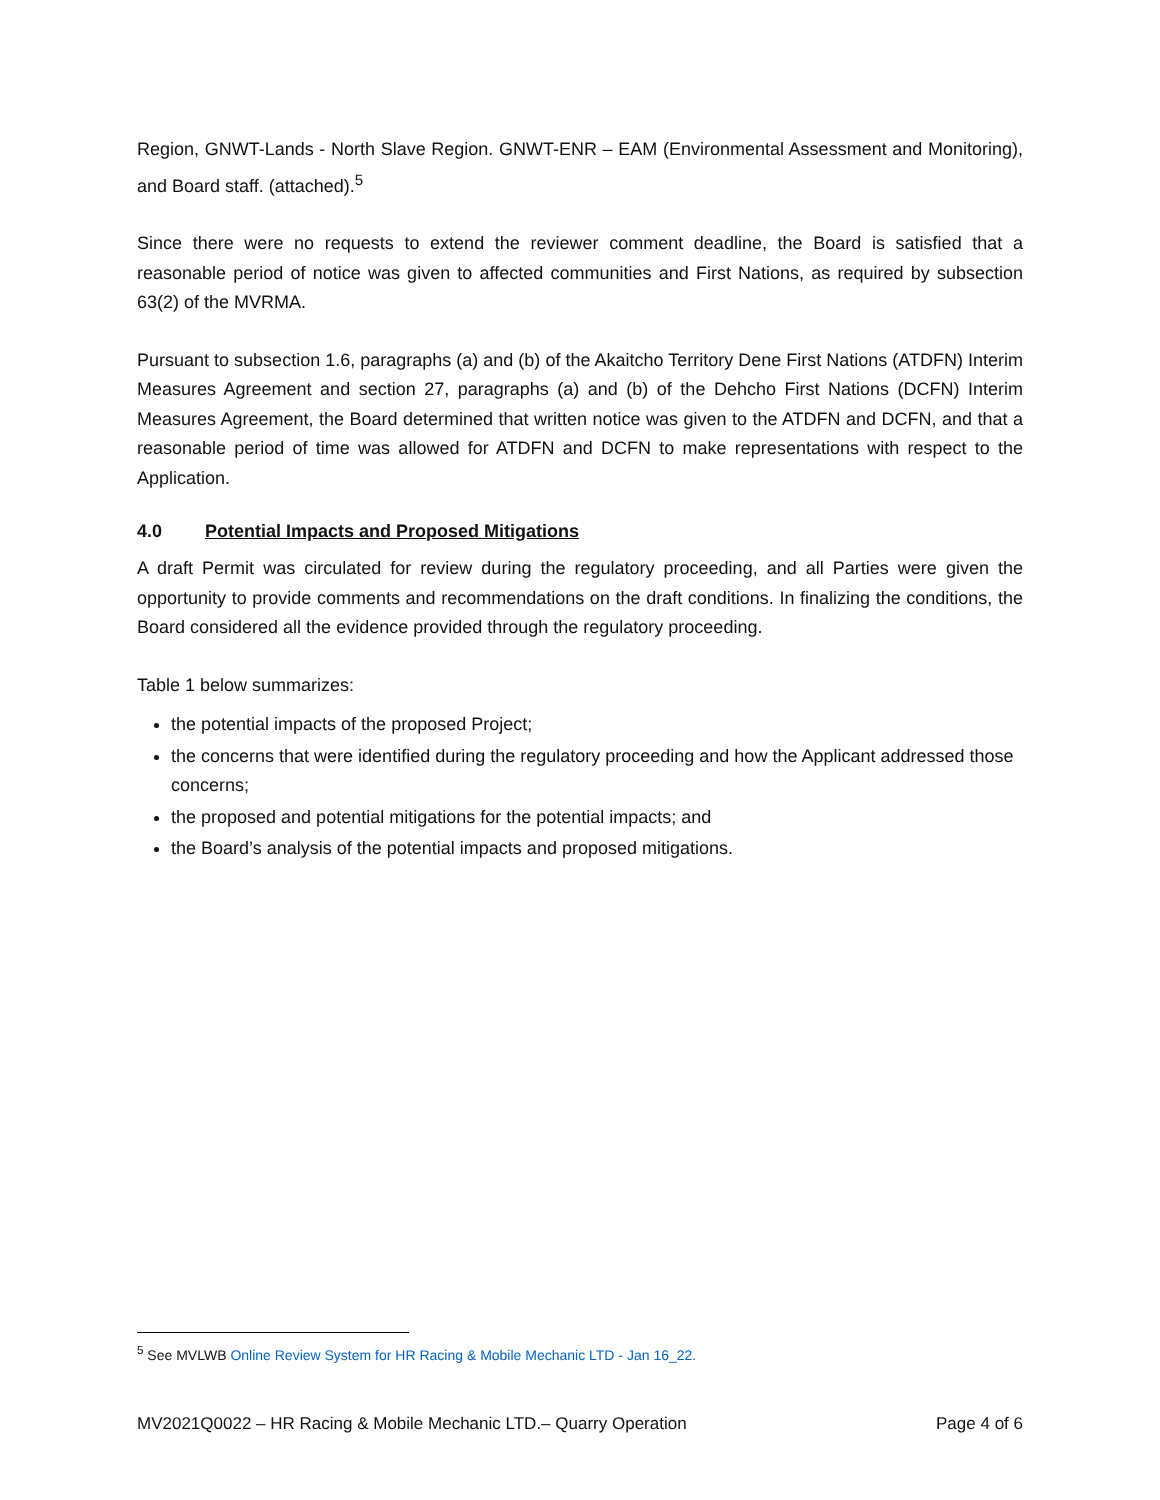Region, GNWT-Lands - North Slave Region. GNWT-ENR – EAM (Environmental Assessment and Monitoring), and Board staff. (attached).<sup>5</sup>
Since there were no requests to extend the reviewer comment deadline, the Board is satisfied that a reasonable period of notice was given to affected communities and First Nations, as required by subsection 63(2) of the MVRMA.
Pursuant to subsection 1.6, paragraphs (a) and (b) of the Akaitcho Territory Dene First Nations (ATDFN) Interim Measures Agreement and section 27, paragraphs (a) and (b) of the Dehcho First Nations (DCFN) Interim Measures Agreement, the Board determined that written notice was given to the ATDFN and DCFN, and that a reasonable period of time was allowed for ATDFN and DCFN to make representations with respect to the Application.
4.0 Potential Impacts and Proposed Mitigations
A draft Permit was circulated for review during the regulatory proceeding, and all Parties were given the opportunity to provide comments and recommendations on the draft conditions. In finalizing the conditions, the Board considered all the evidence provided through the regulatory proceeding.
Table 1 below summarizes:
the potential impacts of the proposed Project;
the concerns that were identified during the regulatory proceeding and how the Applicant addressed those concerns;
the proposed and potential mitigations for the potential impacts; and
the Board’s analysis of the potential impacts and proposed mitigations.
<sup>5</sup> See MVLWB Online Review System for HR Racing & Mobile Mechanic LTD - Jan 16_22.
MV2021Q0022 – HR Racing & Mobile Mechanic LTD.– Quarry Operation Page 4 of 6